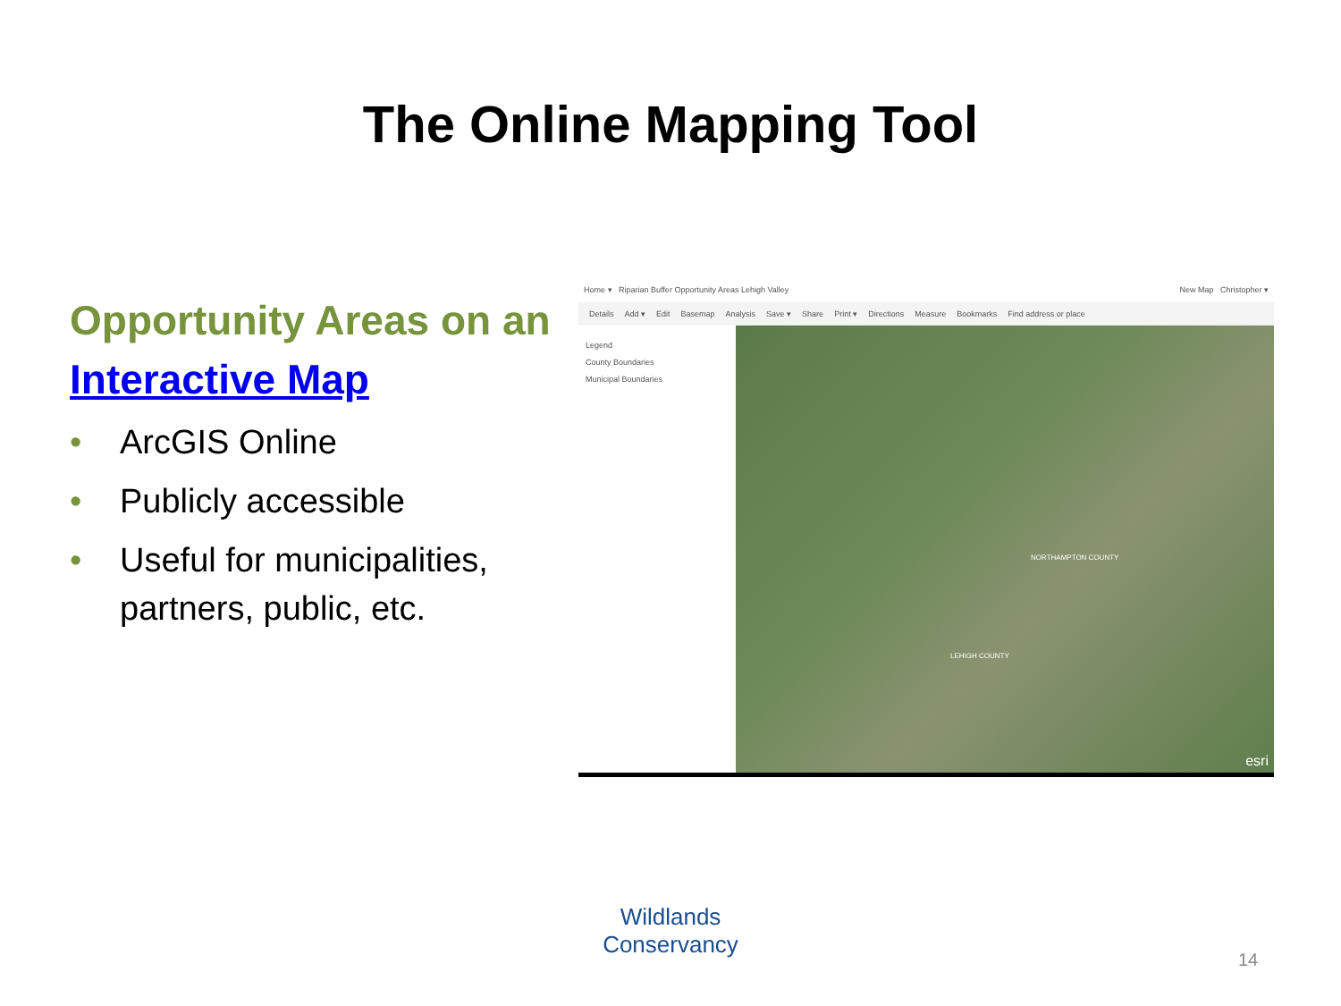The Online Mapping Tool
Opportunity Areas on an Interactive Map
• ArcGIS Online
• Publicly accessible
• Useful for municipalities, partners, public, etc.
Home ▾ Riparian Buffer Opportunity Areas Lehigh Valley New Map Christopher ▾
Details Add ▾ Edit Basemap Analysis Save ▾ Share Print ▾ Directions Measure Bookmarks Find address or place
Legend
County Boundaries
Municipal Boundaries
NORTHAMPTON COUNTY
LEHIGH COUNTY
esri
Wildlands Conservancy
14